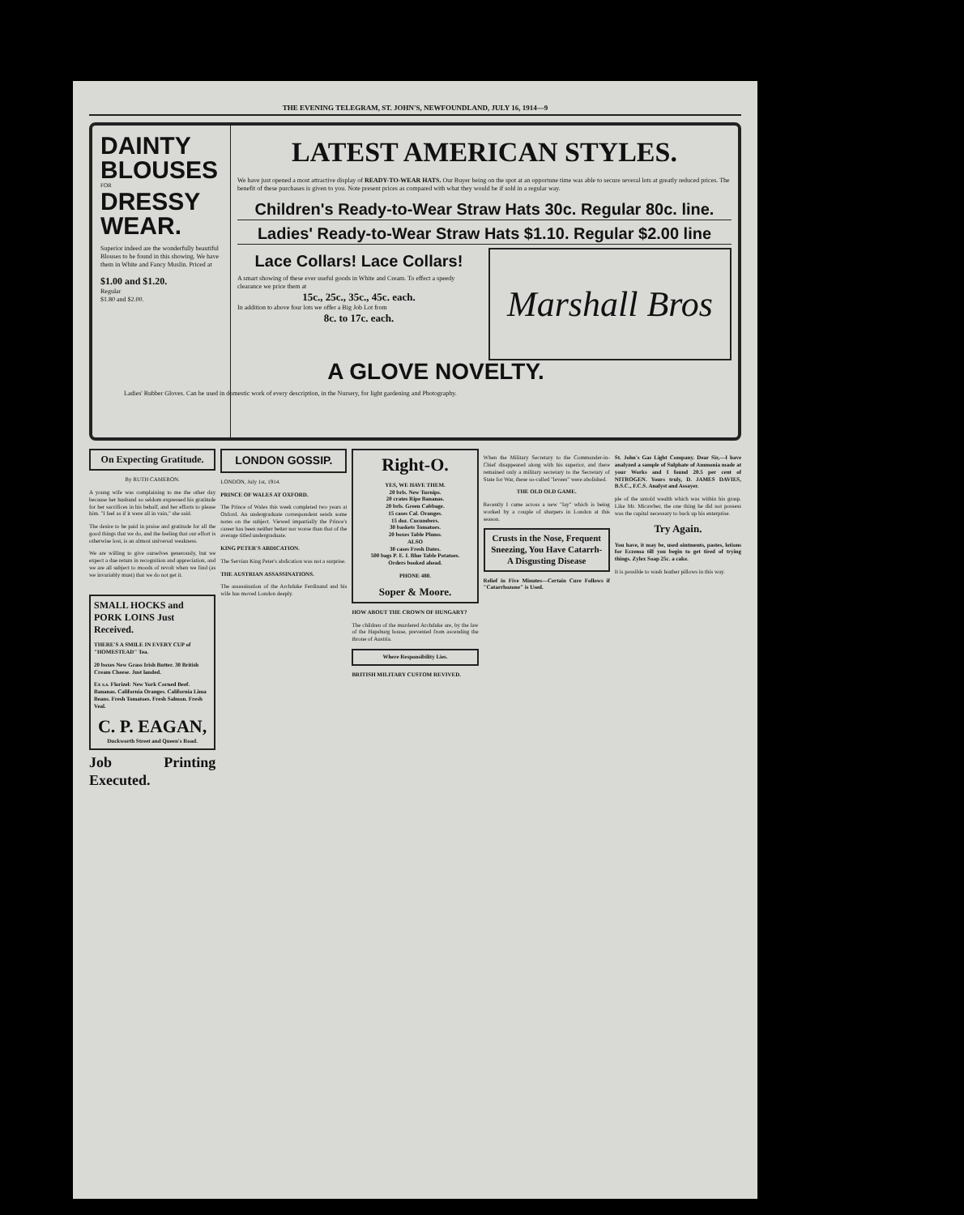THE EVENING TELEGRAM, ST. JOHN'S, NEWFOUNDLAND, JULY 16, 1914—9
DAINTY BLOUSES
FOR
DRESSY WEAR.
Superior indeed are the wonderfully beautiful Blouses to be found in this showing. We have them in White and Fancy Muslin. Priced at
$1.00 and $1.20.
Regular
$1.80 and $2.00.
LATEST AMERICAN STYLES.
We have just opened a most attractive display of READY-TO-WEAR HATS. Our Buyer being on the spot at an opportune time was able to secure several lots at greatly reduced prices. The benefit of these purchases is given to you. Note present prices as compared with what they would be if sold in a regular way.
Children's Ready-to-Wear Straw Hats 30c. Regular 80c. line.
Ladies' Ready-to-Wear Straw Hats $1.10. Regular $2.00 line
Lace Collars! Lace Collars!
A smart showing of these ever useful goods in White and Cream. To effect a speedy clearance we price them at
15c., 25c., 35c., 45c. each.
In addition to above four lots we offer a Big Job Lot from
8c. to 17c. each.
Marshall Bros
A GLOVE NOVELTY.
Ladies' Rubber Gloves. Can be used in domestic work of every description, in the Nursery, for light gardening and Photography.
On Expecting Gratitude.
By RUTH CAMERON.
A young wife was complaining to me the other day because her husband so seldom expressed his gratitude for her sacrifices in his behalf, and her efforts to please him. "I feel as if it were all in vain," she said.
The desire to be paid in praise and gratitude for all the good things that we do, and the feeling that our effort is otherwise lost, is an almost universal weakness.
We are willing to give ourselves generously, but we expect a due return in recognition and appreciation, and we are all subject to moods of revolt when we find (as we invariably must) that we do not get it.
SMALL HOCKS and PORK LOINS Just Received.
THERE'S A SMILE IN EVERY CUP of "HOMESTEAD" Tea.
20 boxes New Grass Irish Butter. 30 British Cream Cheese. Just landed.
Ex s.s. Florizel: New York Corned Beef. Bananas. California Oranges. California Lima Beans. Fresh Tomatoes. Fresh Salmon. Fresh Veal.
C. P. EAGAN,
Duckworth Street and Queen's Road.
Job Printing Executed.
LONDON GOSSIP.
LONDON, July 1st, 1914.
PRINCE OF WALES AT OXFORD.
The Prince of Wales this week completed two years at Oxford. An undergraduate correspondent sends some notes on the subject. Viewed impartially the Prince's career has been neither better nor worse than that of the average titled undergraduate.
KING PETER'S ABDICATION.
The Servian King Peter's abdication was not a surprise.
THE AUSTRIAN ASSASSINATIONS.
The assassination of the Archduke Ferdinand and his wife has moved London deeply.
Right-O.
YES, WE HAVE THEM.
20 brls. New Turnips.
20 crates Ripe Bananas.
20 brls. Green Cabbage.
15 cases Cal. Oranges.
15 doz. Cucumbers.
30 baskets Tomatoes.
20 boxes Table Plums.
ALSO
30 cases Fresh Dates.
500 bags P. E. I. Blue Table Potatoes.
Orders booked ahead.
PHONE 480.
Soper & Moore.
HOW ABOUT THE CROWN OF HUNGARY?
The children of the murdered Archduke are, by the law of the Hapsburg house, prevented from ascending the throne of Austria.
Where Responsibility Lies.
BRITISH MILITARY CUSTOM REVIVED.
When the Military Secretary to the Commander-in-Chief disappeared along with his superior, and there remained only a military secretary to the Secretary of State for War, these so-called "levees" were abolished.
THE OLD OLD GAME.
Recently I came across a new "lay" which is being worked by a couple of sharpers in London at this season.
Crusts in the Nose, Frequent Sneezing, You Have Catarrh-A Disgusting Disease
Relief in Five Minutes—Certain Cure Follows if "Catarrhozone" is Used.
St. John's Gas Light Company. Dear Sir,—I have analyzed a sample of Sulphate of Ammonia made at your Works and I found 20.5 per cent of NITROGEN. Yours truly, D. JAMES DAVIES, B.S.C., F.C.S. Analyst and Assayer.
ple of the untold wealth which was within his grasp. Like Mr. Micawber, the one thing he did not possess was the capital necessary to back up his enterprise.
Try Again.
You have, it may be, used ointments, pastes, lotions for Eczema till you begin to get tired of trying things. Zylex Soap 25c. a cake.
It is possible to wash feather pillows in this way.